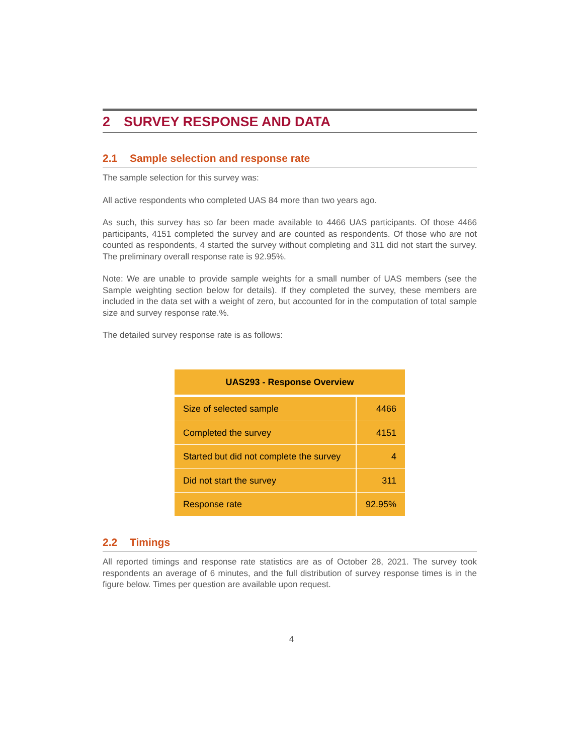2 SURVEY RESPONSE AND DATA
2.1 Sample selection and response rate
The sample selection for this survey was:
All active respondents who completed UAS 84 more than two years ago.
As such, this survey has so far been made available to 4466 UAS participants. Of those 4466 participants, 4151 completed the survey and are counted as respondents. Of those who are not counted as respondents, 4 started the survey without completing and 311 did not start the survey. The preliminary overall response rate is 92.95%.
Note: We are unable to provide sample weights for a small number of UAS members (see the Sample weighting section below for details). If they completed the survey, these members are included in the data set with a weight of zero, but accounted for in the computation of total sample size and survey response rate.%.
The detailed survey response rate is as follows:
| UAS293 - Response Overview | |
| --- | --- |
| Size of selected sample | 4466 |
| Completed the survey | 4151 |
| Started but did not complete the survey | 4 |
| Did not start the survey | 311 |
| Response rate | 92.95% |
2.2 Timings
All reported timings and response rate statistics are as of October 28, 2021. The survey took respondents an average of 6 minutes, and the full distribution of survey response times is in the figure below. Times per question are available upon request.
4